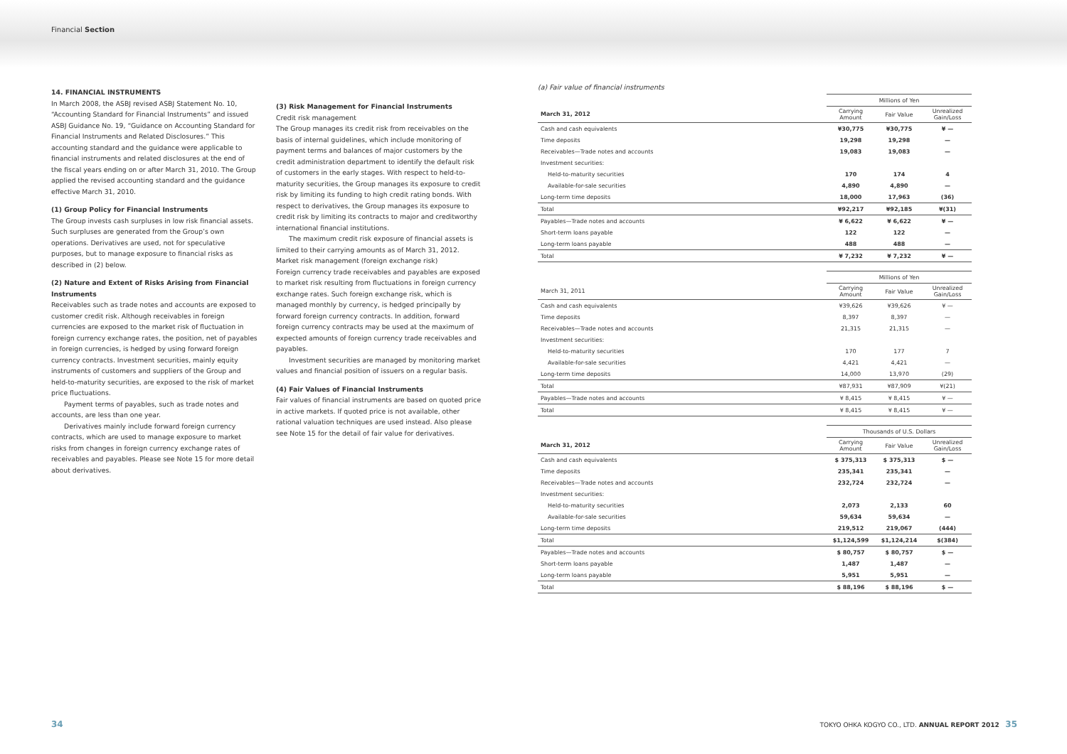Financial Section
14. FINANCIAL INSTRUMENTS
In March 2008, the ASBJ revised ASBJ Statement No. 10, “Accounting Standard for Financial Instruments” and issued ASBJ Guidance No. 19, “Guidance on Accounting Standard for Financial Instruments and Related Disclosures.” This accounting standard and the guidance were applicable to financial instruments and related disclosures at the end of the fiscal years ending on or after March 31, 2010. The Group applied the revised accounting standard and the guidance effective March 31, 2010.
(1) Group Policy for Financial Instruments
The Group invests cash surpluses in low risk financial assets. Such surpluses are generated from the Group’s own operations. Derivatives are used, not for speculative purposes, but to manage exposure to financial risks as described in (2) below.
(2) Nature and Extent of Risks Arising from Financial Instruments
Receivables such as trade notes and accounts are exposed to customer credit risk. Although receivables in foreign currencies are exposed to the market risk of fluctuation in foreign currency exchange rates, the position, net of payables in foreign currencies, is hedged by using forward foreign currency contracts. Investment securities, mainly equity instruments of customers and suppliers of the Group and held-to-maturity securities, are exposed to the risk of market price fluctuations.
Payment terms of payables, such as trade notes and accounts, are less than one year.
Derivatives mainly include forward foreign currency contracts, which are used to manage exposure to market risks from changes in foreign currency exchange rates of receivables and payables. Please see Note 15 for more detail about derivatives.
(3) Risk Management for Financial Instruments
Credit risk management
The Group manages its credit risk from receivables on the basis of internal guidelines, which include monitoring of payment terms and balances of major customers by the credit administration department to identify the default risk of customers in the early stages. With respect to held-to-maturity securities, the Group manages its exposure to credit risk by limiting its funding to high credit rating bonds. With respect to derivatives, the Group manages its exposure to credit risk by limiting its contracts to major and creditworthy international financial institutions.
The maximum credit risk exposure of financial assets is limited to their carrying amounts as of March 31, 2012.
Market risk management (foreign exchange risk)
Foreign currency trade receivables and payables are exposed to market risk resulting from fluctuations in foreign currency exchange rates. Such foreign exchange risk, which is managed monthly by currency, is hedged principally by forward foreign currency contracts. In addition, forward foreign currency contracts may be used at the maximum of expected amounts of foreign currency trade receivables and payables.
Investment securities are managed by monitoring market values and financial position of issuers on a regular basis.
(4) Fair Values of Financial Instruments
Fair values of financial instruments are based on quoted price in active markets. If quoted price is not available, other rational valuation techniques are used instead. Also please see Note 15 for the detail of fair value for derivatives.
(a) Fair value of financial instruments
| | Millions of Yen | | |
| --- | --- | --- | --- |
| March 31, 2012 | Carrying Amount | Fair Value | Unrealized Gain/Loss |
| Cash and cash equivalents | ¥30,775 | ¥30,775 | ¥ — |
| Time deposits | 19,298 | 19,298 | — |
| Receivables—Trade notes and accounts | 19,083 | 19,083 | — |
| Investment securities: | | | |
| Held-to-maturity securities | 170 | 174 | 4 |
| Available-for-sale securities | 4,890 | 4,890 | — |
| Long-term time deposits | 18,000 | 17,963 | (36) |
| Total | ¥92,217 | ¥92,185 | ¥(31) |
| Payables—Trade notes and accounts | ¥ 6,622 | ¥ 6,622 | ¥ — |
| Short-term loans payable | 122 | 122 | — |
| Long-term loans payable | 488 | 488 | — |
| Total | ¥ 7,232 | ¥ 7,232 | ¥ — |
| | Millions of Yen | | |
| --- | --- | --- | --- |
| March 31, 2011 | Carrying Amount | Fair Value | Unrealized Gain/Loss |
| Cash and cash equivalents | ¥39,626 | ¥39,626 | ¥ — |
| Time deposits | 8,397 | 8,397 | — |
| Receivables—Trade notes and accounts | 21,315 | 21,315 | — |
| Investment securities: | | | |
| Held-to-maturity securities | 170 | 177 | 7 |
| Available-for-sale securities | 4,421 | 4,421 | — |
| Long-term time deposits | 14,000 | 13,970 | (29) |
| Total | ¥87,931 | ¥87,909 | ¥(21) |
| Payables—Trade notes and accounts | ¥ 8,415 | ¥ 8,415 | ¥ — |
| Total | ¥ 8,415 | ¥ 8,415 | ¥ — |
| | Thousands of U.S. Dollars | | |
| --- | --- | --- | --- |
| March 31, 2012 | Carrying Amount | Fair Value | Unrealized Gain/Loss |
| Cash and cash equivalents | $ 375,313 | $ 375,313 | $ — |
| Time deposits | 235,341 | 235,341 | — |
| Receivables—Trade notes and accounts | 232,724 | 232,724 | — |
| Investment securities: | | | |
| Held-to-maturity securities | 2,073 | 2,133 | 60 |
| Available-for-sale securities | 59,634 | 59,634 | — |
| Long-term time deposits | 219,512 | 219,067 | (444) |
| Total | $1,124,599 | $1,124,214 | $(384) |
| Payables—Trade notes and accounts | $ 80,757 | $ 80,757 | $ — |
| Short-term loans payable | 1,487 | 1,487 | — |
| Long-term loans payable | 5,951 | 5,951 | — |
| Total | $ 88,196 | $ 88,196 | $ — |
34 TOKYO OHKA KOGYO CO., LTD. ANNUAL REPORT 2012 35